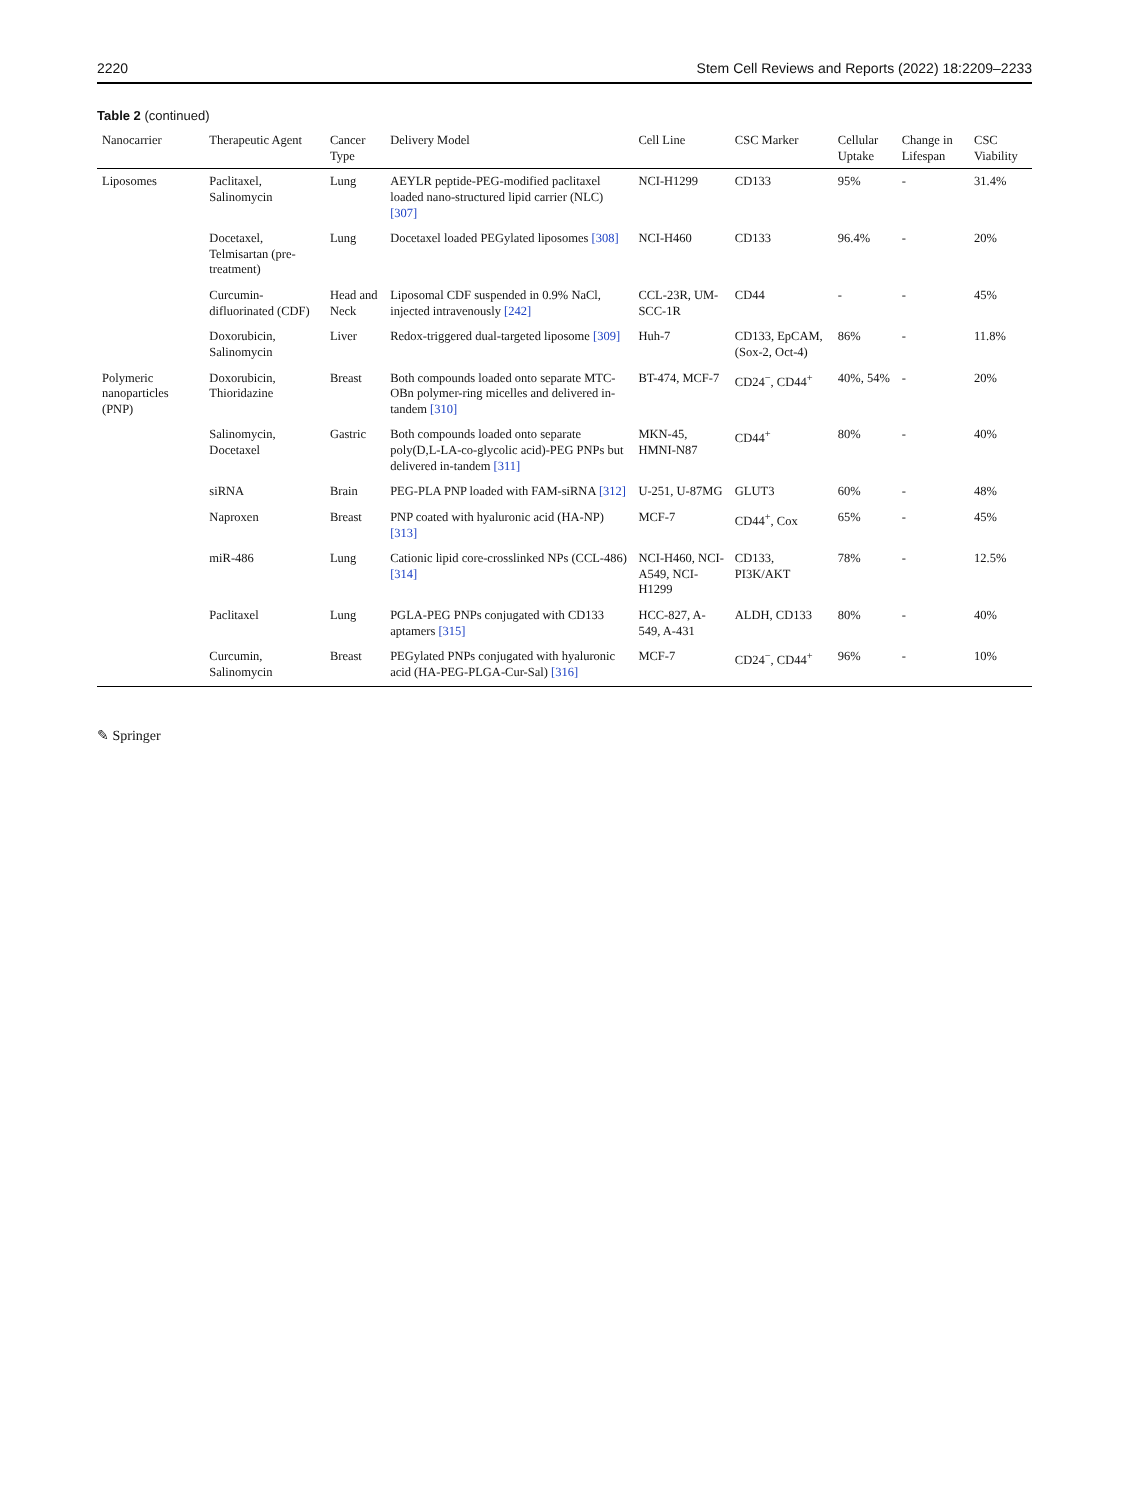2220 Stem Cell Reviews and Reports (2022) 18:2209–2233
Table 2 (continued)
| Nanocarrier | Therapeutic Agent | Cancer Type | Delivery Model | Cell Line | CSC Marker | Cellular Uptake | Change in Lifespan | CSC Viability |
| --- | --- | --- | --- | --- | --- | --- | --- | --- |
| Liposomes | Paclitaxel, Salinomycin | Lung | AEYLR peptide-PEG-modified paclitaxel loaded nano-structured lipid carrier (NLC) [307] | NCI-H1299 | CD133 | 95% | - | 31.4% |
| | Docetaxel, Telmisartan (pre-treatment) | Lung | Docetaxel loaded PEGylated liposomes [308] | NCI-H460 | CD133 | 96.4% | - | 20% |
| | Curcumin-difluorinated (CDF) | Head and Neck | Liposomal CDF suspended in 0.9% NaCl, injected intravenously [242] | CCL-23R, UM-SCC-1R | CD44 | - | - | 45% |
| | Doxorubicin, Salinomycin | Liver | Redox-triggered dual-targeted liposome [309] | Huh-7 | CD133, EpCAM, (Sox-2, Oct-4) | 86% | - | 11.8% |
| Polymeric nanoparticles (PNP) | Doxorubicin, Thioridazine | Breast | Both compounds loaded onto separate MTC-OBn polymer-ring micelles and delivered in-tandem [310] | BT-474, MCF-7 | CD24<sup>−</sup>, CD44<sup>+</sup> | 40%, 54% | - | 20% |
| | Salinomycin, Docetaxel | Gastric | Both compounds loaded onto separate poly(D,L-LA-co-glycolic acid)-PEG PNPs but delivered in-tandem [311] | MKN-45, HMNI-N87 | CD44<sup>+</sup> | 80% | - | 40% |
| | siRNA | Brain | PEG-PLA PNP loaded with FAM-siRNA [312] | U-251, U-87MG | GLUT3 | 60% | - | 48% |
| | Naproxen | Breast | PNP coated with hyaluronic acid (HA-NP) [313] | MCF-7 | CD44<sup>+</sup>, Cox | 65% | - | 45% |
| | miR-486 | Lung | Cationic lipid core-crosslinked NPs (CCL-486) [314] | NCI-H460, NCI-A549, NCI-H1299 | CD133, PI3K/AKT | 78% | - | 12.5% |
| | Paclitaxel | Lung | PGLA-PEG PNPs conjugated with CD133 aptamers [315] | HCC-827, A-549, A-431 | ALDH, CD133 | 80% | - | 40% |
| | Curcumin, Salinomycin | Breast | PEGylated PNPs conjugated with hyaluronic acid (HA-PEG-PLGA-Cur-Sal) [316] | MCF-7 | CD24<sup>−</sup>, CD44<sup>+</sup> | 96% | - | 10% |
✎ Springer